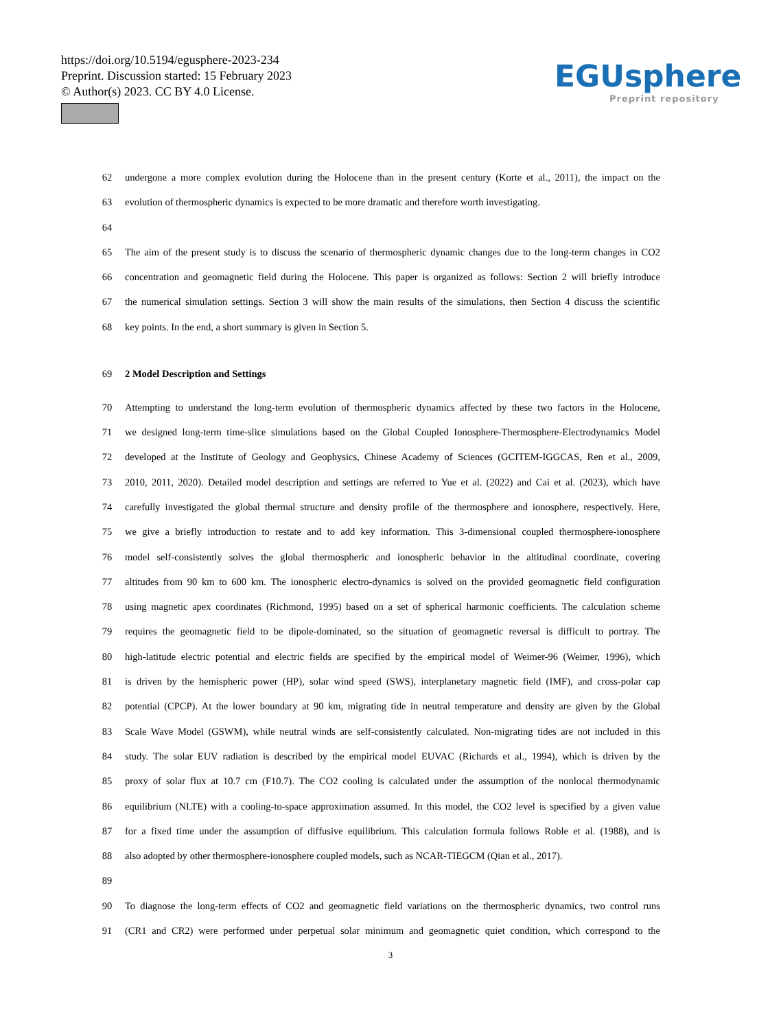https://doi.org/10.5194/egusphere-2023-234
Preprint. Discussion started: 15 February 2023
© Author(s) 2023. CC BY 4.0 License.
EGUsphere
Preprint repository
62 undergone a more complex evolution during the Holocene than in the present century (Korte et al., 2011), the impact on the
63 evolution of thermospheric dynamics is expected to be more dramatic and therefore worth investigating.
64
65 The aim of the present study is to discuss the scenario of thermospheric dynamic changes due to the long-term changes in CO2
66 concentration and geomagnetic field during the Holocene. This paper is organized as follows: Section 2 will briefly introduce
67 the numerical simulation settings. Section 3 will show the main results of the simulations, then Section 4 discuss the scientific
68 key points. In the end, a short summary is given in Section 5.
69 2 Model Description and Settings
70 Attempting to understand the long-term evolution of thermospheric dynamics affected by these two factors in the Holocene,
71 we designed long-term time-slice simulations based on the Global Coupled Ionosphere-Thermosphere-Electrodynamics Model
72 developed at the Institute of Geology and Geophysics, Chinese Academy of Sciences (GCITEM-IGGCAS, Ren et al., 2009,
73 2010, 2011, 2020). Detailed model description and settings are referred to Yue et al. (2022) and Cai et al. (2023), which have
74 carefully investigated the global thermal structure and density profile of the thermosphere and ionosphere, respectively. Here,
75 we give a briefly introduction to restate and to add key information. This 3-dimensional coupled thermosphere-ionosphere
76 model self-consistently solves the global thermospheric and ionospheric behavior in the altitudinal coordinate, covering
77 altitudes from 90 km to 600 km. The ionospheric electro-dynamics is solved on the provided geomagnetic field configuration
78 using magnetic apex coordinates (Richmond, 1995) based on a set of spherical harmonic coefficients. The calculation scheme
79 requires the geomagnetic field to be dipole-dominated, so the situation of geomagnetic reversal is difficult to portray. The
80 high-latitude electric potential and electric fields are specified by the empirical model of Weimer-96 (Weimer, 1996), which
81 is driven by the hemispheric power (HP), solar wind speed (SWS), interplanetary magnetic field (IMF), and cross-polar cap
82 potential (CPCP). At the lower boundary at 90 km, migrating tide in neutral temperature and density are given by the Global
83 Scale Wave Model (GSWM), while neutral winds are self-consistently calculated. Non-migrating tides are not included in this
84 study. The solar EUV radiation is described by the empirical model EUVAC (Richards et al., 1994), which is driven by the
85 proxy of solar flux at 10.7 cm (F10.7). The CO2 cooling is calculated under the assumption of the nonlocal thermodynamic
86 equilibrium (NLTE) with a cooling-to-space approximation assumed. In this model, the CO2 level is specified by a given value
87 for a fixed time under the assumption of diffusive equilibrium. This calculation formula follows Roble et al. (1988), and is
88 also adopted by other thermosphere-ionosphere coupled models, such as NCAR-TIEGCM (Qian et al., 2017).
89
90 To diagnose the long-term effects of CO2 and geomagnetic field variations on the thermospheric dynamics, two control runs
91 (CR1 and CR2) were performed under perpetual solar minimum and geomagnetic quiet condition, which correspond to the
3